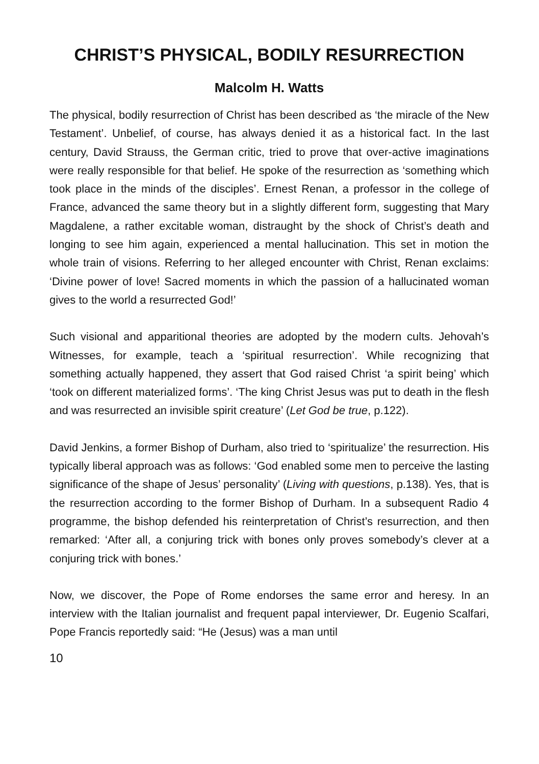CHRIST’S PHYSICAL, BODILY RESURRECTION
Malcolm H. Watts
The physical, bodily resurrection of Christ has been described as ‘the miracle of the New Testament’. Unbelief, of course, has always denied it as a historical fact. In the last century, David Strauss, the German critic, tried to prove that over-active imaginations were really responsible for that belief. He spoke of the resurrection as ‘something which took place in the minds of the disciples’. Ernest Renan, a professor in the college of France, advanced the same theory but in a slightly different form, suggesting that Mary Magdalene, a rather excitable woman, distraught by the shock of Christ’s death and longing to see him again, experienced a mental hallucination. This set in motion the whole train of visions. Referring to her alleged encounter with Christ, Renan exclaims: ‘Divine power of love! Sacred moments in which the passion of a hallucinated woman gives to the world a resurrected God!’
Such visional and apparitional theories are adopted by the modern cults. Jehovah’s Witnesses, for example, teach a ‘spiritual resurrection’. While recognizing that something actually happened, they assert that God raised Christ ‘a spirit being’ which ‘took on different materialized forms’. ‘The king Christ Jesus was put to death in the flesh and was resurrected an invisible spirit creature’ (Let God be true, p.122).
David Jenkins, a former Bishop of Durham, also tried to ‘spiritualize’ the resurrection. His typically liberal approach was as follows: ‘God enabled some men to perceive the lasting significance of the shape of Jesus’ personality’ (Living with questions, p.138). Yes, that is the resurrection according to the former Bishop of Durham. In a subsequent Radio 4 programme, the bishop defended his reinterpretation of Christ’s resurrection, and then remarked: ‘After all, a conjuring trick with bones only proves somebody’s clever at a conjuring trick with bones.’
Now, we discover, the Pope of Rome endorses the same error and heresy. In an interview with the Italian journalist and frequent papal interviewer, Dr. Eugenio Scalfari, Pope Francis reportedly said: “He (Jesus) was a man until
10